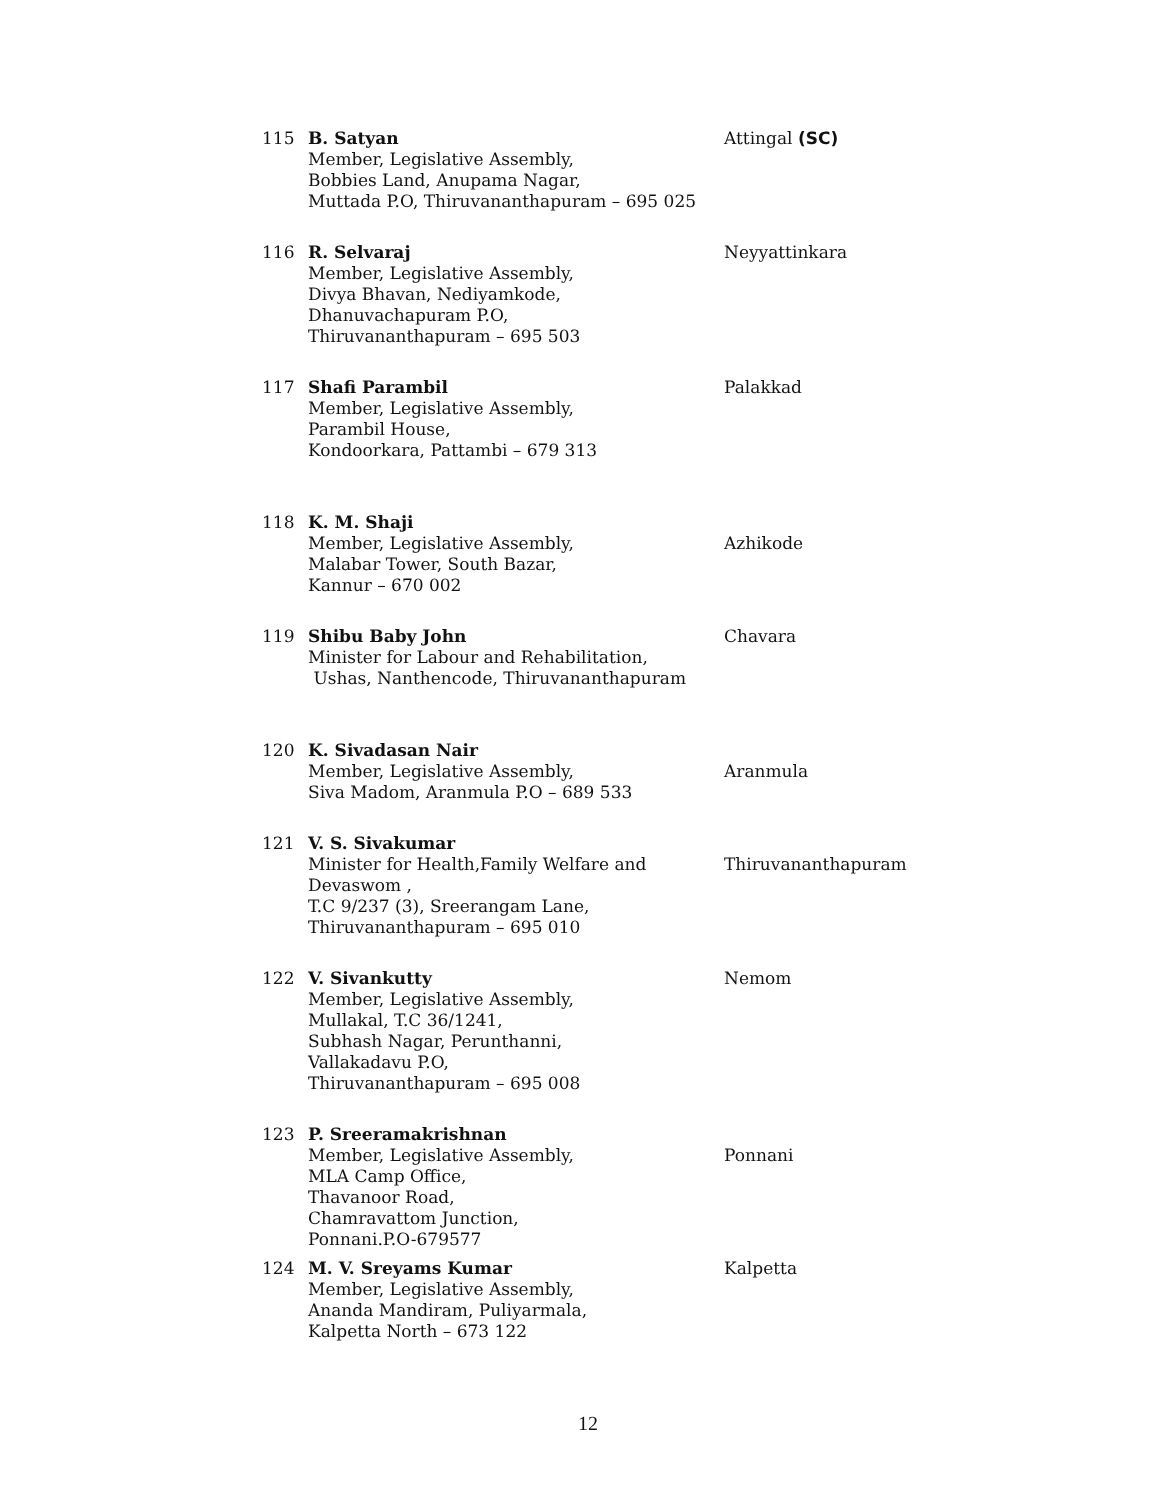| 115 | B. Satyan Member, Legislative Assembly, Bobbies Land, Anupama Nagar, Muttada P.O, Thiruvananthapuram – 695 025 | Attingal (SC) |
| 116 | R. Selvaraj Member, Legislative Assembly, Divya Bhavan, Nediyamkode, Dhanuvachapuram P.O, Thiruvananthapuram – 695 503 | Neyyattinkara |
| 117 | Shafi Parambil Member, Legislative Assembly, Parambil House, Kondoorkara, Pattambi – 679 313 | Palakkad |
| 118 | K. M. Shaji Member, Legislative Assembly, Malabar Tower, South Bazar, Kannur – 670 002 | Azhikode |
| 119 | Shibu Baby John Minister for Labour and Rehabilitation, Ushas, Nanthencode, Thiruvananthapuram | Chavara |
| 120 | K. Sivadasan Nair Member, Legislative Assembly, Siva Madom, Aranmula P.O – 689 533 | Aranmula |
| 121 | V. S. Sivakumar Minister for Health,Family Welfare and Devaswom , T.C 9/237 (3), Sreerangam Lane, Thiruvananthapuram – 695 010 | Thiruvananthapuram |
| 122 | V. Sivankutty Member, Legislative Assembly, Mullakal, T.C 36/1241, Subhash Nagar, Perunthanni, Vallakadavu P.O, Thiruvananthapuram – 695 008 | Nemom |
| 123 | P. Sreeramakrishnan Member, Legislative Assembly, MLA Camp Office, Thavanoor Road, Chamravattom Junction, Ponnani.P.O-679577 | Ponnani |
| 124 | M. V. Sreyams Kumar Member, Legislative Assembly, Ananda Mandiram, Puliyarmala, Kalpetta North – 673 122 | Kalpetta |
12